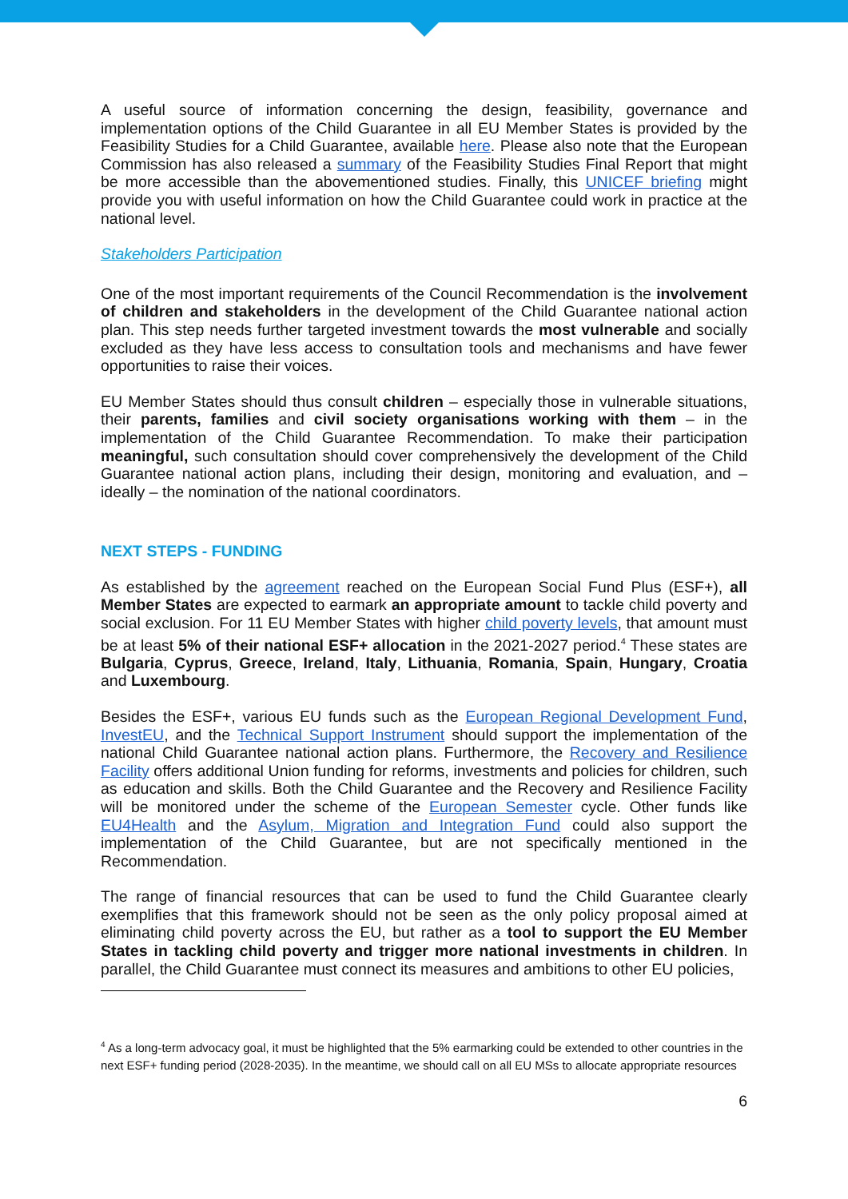A useful source of information concerning the design, feasibility, governance and implementation options of the Child Guarantee in all EU Member States is provided by the Feasibility Studies for a Child Guarantee, available here. Please also note that the European Commission has also released a summary of the Feasibility Studies Final Report that might be more accessible than the abovementioned studies. Finally, this UNICEF briefing might provide you with useful information on how the Child Guarantee could work in practice at the national level.
Stakeholders Participation
One of the most important requirements of the Council Recommendation is the involvement of children and stakeholders in the development of the Child Guarantee national action plan. This step needs further targeted investment towards the most vulnerable and socially excluded as they have less access to consultation tools and mechanisms and have fewer opportunities to raise their voices.
EU Member States should thus consult children – especially those in vulnerable situations, their parents, families and civil society organisations working with them – in the implementation of the Child Guarantee Recommendation. To make their participation meaningful, such consultation should cover comprehensively the development of the Child Guarantee national action plans, including their design, monitoring and evaluation, and – ideally – the nomination of the national coordinators.
NEXT STEPS - FUNDING
As established by the agreement reached on the European Social Fund Plus (ESF+), all Member States are expected to earmark an appropriate amount to tackle child poverty and social exclusion. For 11 EU Member States with higher child poverty levels, that amount must be at least 5% of their national ESF+ allocation in the 2021-2027 period.<sup>4</sup> These states are Bulgaria, Cyprus, Greece, Ireland, Italy, Lithuania, Romania, Spain, Hungary, Croatia and Luxembourg.
Besides the ESF+, various EU funds such as the European Regional Development Fund, InvestEU, and the Technical Support Instrument should support the implementation of the national Child Guarantee national action plans. Furthermore, the Recovery and Resilience Facility offers additional Union funding for reforms, investments and policies for children, such as education and skills. Both the Child Guarantee and the Recovery and Resilience Facility will be monitored under the scheme of the European Semester cycle. Other funds like EU4Health and the Asylum, Migration and Integration Fund could also support the implementation of the Child Guarantee, but are not specifically mentioned in the Recommendation.
The range of financial resources that can be used to fund the Child Guarantee clearly exemplifies that this framework should not be seen as the only policy proposal aimed at eliminating child poverty across the EU, but rather as a tool to support the EU Member States in tackling child poverty and trigger more national investments in children. In parallel, the Child Guarantee must connect its measures and ambitions to other EU policies,
<sup>4</sup> As a long-term advocacy goal, it must be highlighted that the 5% earmarking could be extended to other countries in the next ESF+ funding period (2028-2035). In the meantime, we should call on all EU MSs to allocate appropriate resources
6